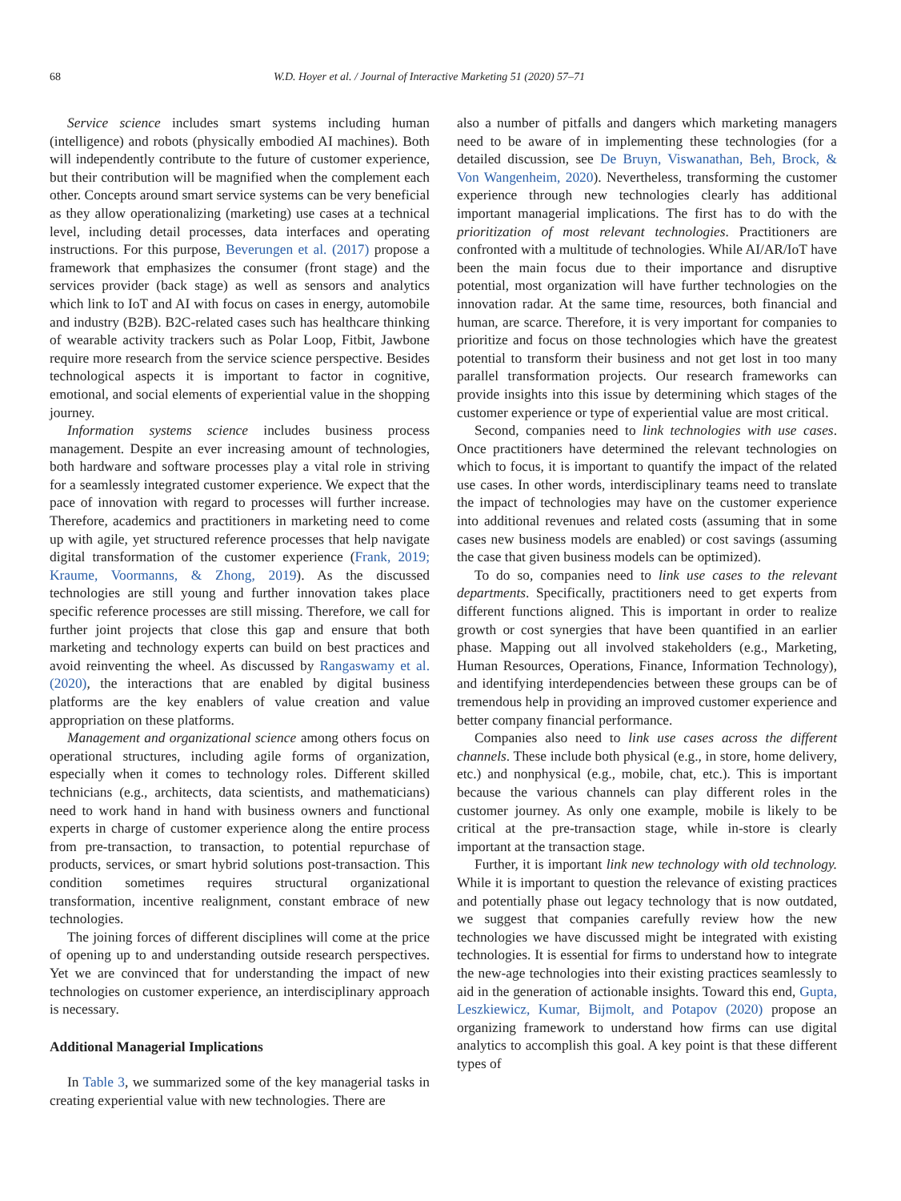68 W.D. Hoyer et al. / Journal of Interactive Marketing 51 (2020) 57–71
Service science includes smart systems including human (intelligence) and robots (physically embodied AI machines). Both will independently contribute to the future of customer experience, but their contribution will be magnified when the complement each other. Concepts around smart service systems can be very beneficial as they allow operationalizing (marketing) use cases at a technical level, including detail processes, data interfaces and operating instructions. For this purpose, Beverungen et al. (2017) propose a framework that emphasizes the consumer (front stage) and the services provider (back stage) as well as sensors and analytics which link to IoT and AI with focus on cases in energy, automobile and industry (B2B). B2C-related cases such has healthcare thinking of wearable activity trackers such as Polar Loop, Fitbit, Jawbone require more research from the service science perspective. Besides technological aspects it is important to factor in cognitive, emotional, and social elements of experiential value in the shopping journey.
Information systems science includes business process management. Despite an ever increasing amount of technologies, both hardware and software processes play a vital role in striving for a seamlessly integrated customer experience. We expect that the pace of innovation with regard to processes will further increase. Therefore, academics and practitioners in marketing need to come up with agile, yet structured reference processes that help navigate digital transformation of the customer experience (Frank, 2019; Kraume, Voormanns, & Zhong, 2019). As the discussed technologies are still young and further innovation takes place specific reference processes are still missing. Therefore, we call for further joint projects that close this gap and ensure that both marketing and technology experts can build on best practices and avoid reinventing the wheel. As discussed by Rangaswamy et al. (2020), the interactions that are enabled by digital business platforms are the key enablers of value creation and value appropriation on these platforms.
Management and organizational science among others focus on operational structures, including agile forms of organization, especially when it comes to technology roles. Different skilled technicians (e.g., architects, data scientists, and mathematicians) need to work hand in hand with business owners and functional experts in charge of customer experience along the entire process from pre-transaction, to transaction, to potential repurchase of products, services, or smart hybrid solutions post-transaction. This condition sometimes requires structural organizational transformation, incentive realignment, constant embrace of new technologies.
The joining forces of different disciplines will come at the price of opening up to and understanding outside research perspectives. Yet we are convinced that for understanding the impact of new technologies on customer experience, an interdisciplinary approach is necessary.
Additional Managerial Implications
In Table 3, we summarized some of the key managerial tasks in creating experiential value with new technologies. There are
also a number of pitfalls and dangers which marketing managers need to be aware of in implementing these technologies (for a detailed discussion, see De Bruyn, Viswanathan, Beh, Brock, & Von Wangenheim, 2020). Nevertheless, transforming the customer experience through new technologies clearly has additional important managerial implications. The first has to do with the prioritization of most relevant technologies. Practitioners are confronted with a multitude of technologies. While AI/AR/IoT have been the main focus due to their importance and disruptive potential, most organization will have further technologies on the innovation radar. At the same time, resources, both financial and human, are scarce. Therefore, it is very important for companies to prioritize and focus on those technologies which have the greatest potential to transform their business and not get lost in too many parallel transformation projects. Our research frameworks can provide insights into this issue by determining which stages of the customer experience or type of experiential value are most critical.
Second, companies need to link technologies with use cases. Once practitioners have determined the relevant technologies on which to focus, it is important to quantify the impact of the related use cases. In other words, interdisciplinary teams need to translate the impact of technologies may have on the customer experience into additional revenues and related costs (assuming that in some cases new business models are enabled) or cost savings (assuming the case that given business models can be optimized).
To do so, companies need to link use cases to the relevant departments. Specifically, practitioners need to get experts from different functions aligned. This is important in order to realize growth or cost synergies that have been quantified in an earlier phase. Mapping out all involved stakeholders (e.g., Marketing, Human Resources, Operations, Finance, Information Technology), and identifying interdependencies between these groups can be of tremendous help in providing an improved customer experience and better company financial performance.
Companies also need to link use cases across the different channels. These include both physical (e.g., in store, home delivery, etc.) and nonphysical (e.g., mobile, chat, etc.). This is important because the various channels can play different roles in the customer journey. As only one example, mobile is likely to be critical at the pre-transaction stage, while in-store is clearly important at the transaction stage.
Further, it is important link new technology with old technology. While it is important to question the relevance of existing practices and potentially phase out legacy technology that is now outdated, we suggest that companies carefully review how the new technologies we have discussed might be integrated with existing technologies. It is essential for firms to understand how to integrate the new-age technologies into their existing practices seamlessly to aid in the generation of actionable insights. Toward this end, Gupta, Leszkiewicz, Kumar, Bijmolt, and Potapov (2020) propose an organizing framework to understand how firms can use digital analytics to accomplish this goal. A key point is that these different types of